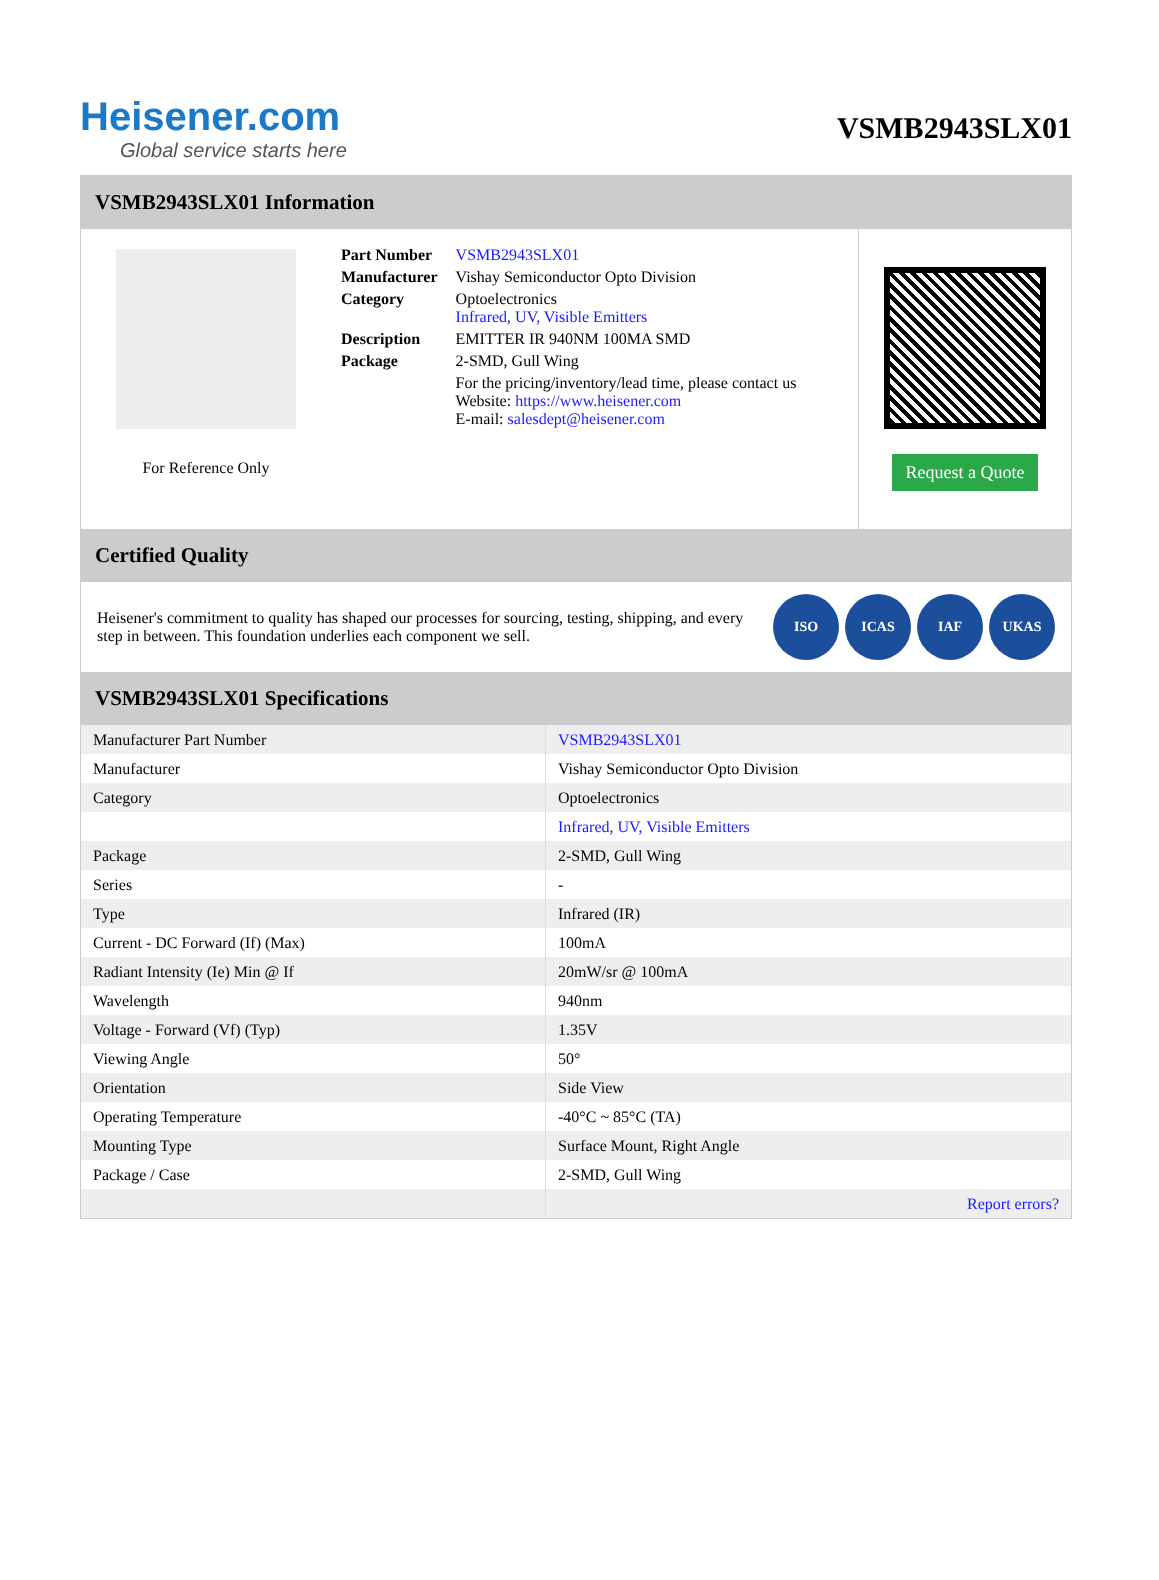Heisener.com
Global service starts here
VSMB2943SLX01
VSMB2943SLX01 Information
For Reference Only
| Part Number | VSMB2943SLX01 |
| Manufacturer | Vishay Semiconductor Opto Division |
| Category | Optoelectronics Infrared, UV, Visible Emitters |
| Description | EMITTER IR 940NM 100MA SMD |
| Package | 2-SMD, Gull Wing |
| | For the pricing/inventory/lead time, please contact us Website: https://www.heisener.com E-mail: salesdept@heisener.com |
Request a Quote
Certified Quality
Heisener's commitment to quality has shaped our processes for sourcing, testing, shipping, and every step in between. This foundation underlies each component we sell.
ISO ICAS IAF UKAS
VSMB2943SLX01 Specifications
| Manufacturer Part Number | VSMB2943SLX01 |
| Manufacturer | Vishay Semiconductor Opto Division |
| Category | Optoelectronics |
| | Infrared, UV, Visible Emitters |
| Package | 2-SMD, Gull Wing |
| Series | - |
| Type | Infrared (IR) |
| Current - DC Forward (If) (Max) | 100mA |
| Radiant Intensity (Ie) Min @ If | 20mW/sr @ 100mA |
| Wavelength | 940nm |
| Voltage - Forward (Vf) (Typ) | 1.35V |
| Viewing Angle | 50° |
| Orientation | Side View |
| Operating Temperature | -40°C ~ 85°C (TA) |
| Mounting Type | Surface Mount, Right Angle |
| Package / Case | 2-SMD, Gull Wing |
| | Report errors? |